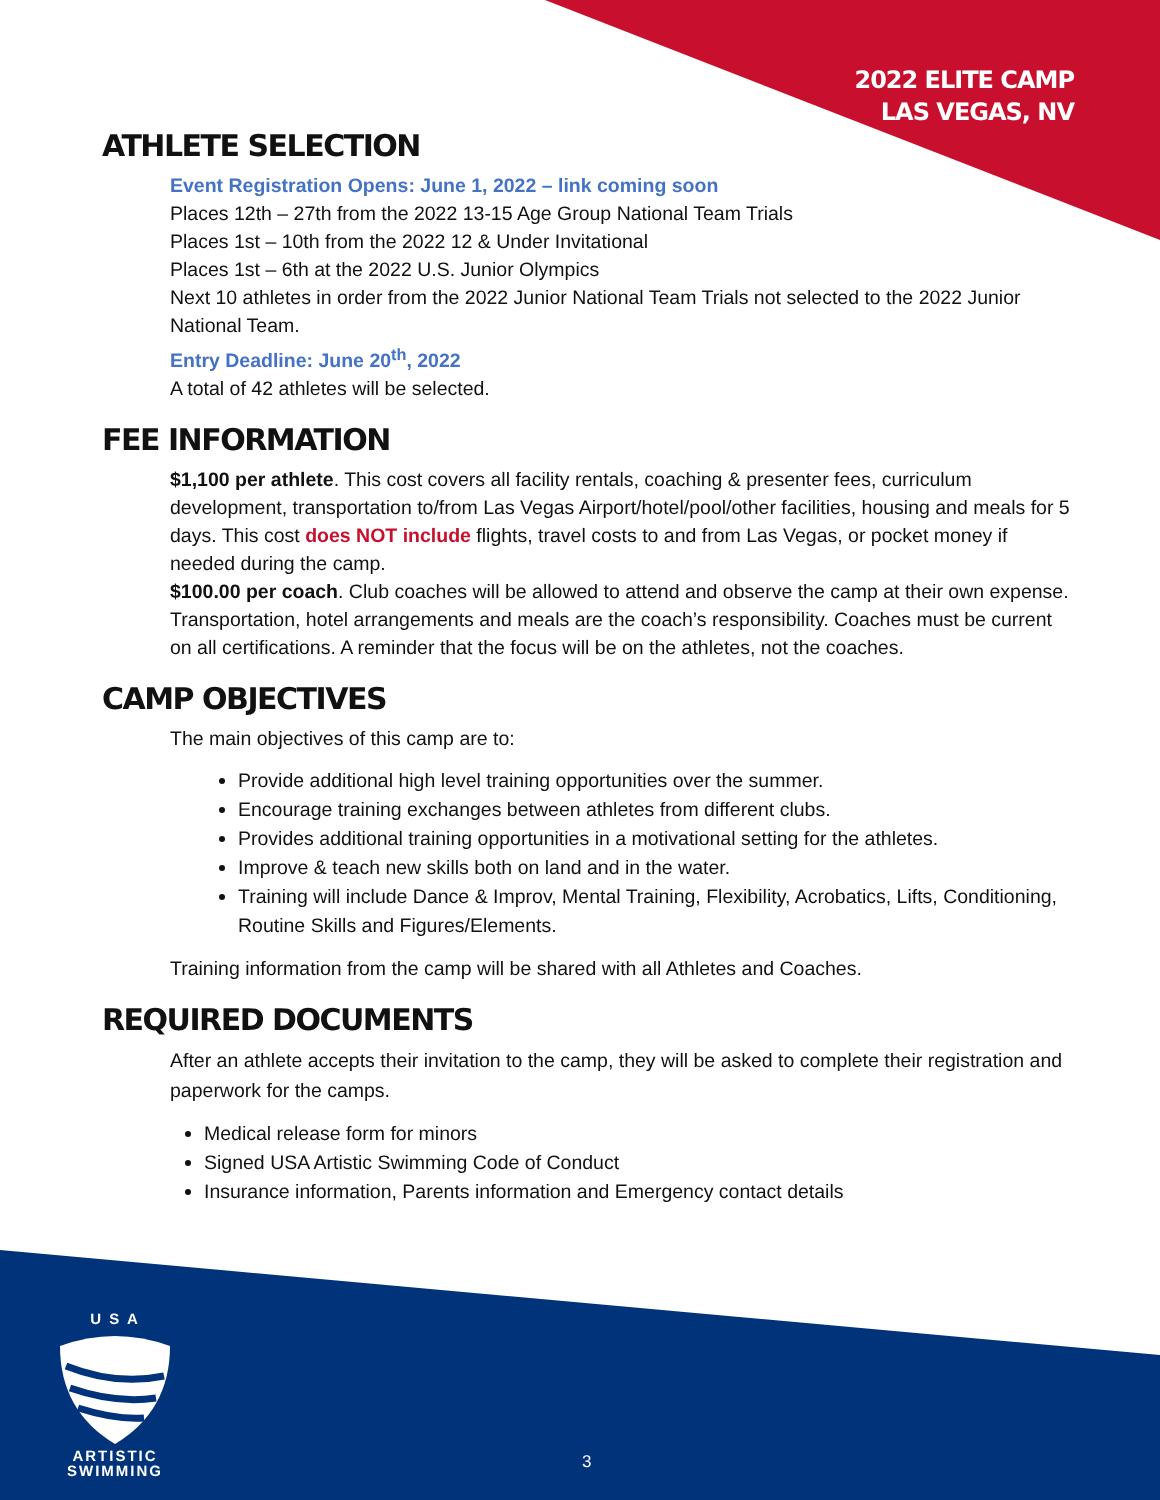2022 ELITE CAMP
LAS VEGAS, NV
ATHLETE SELECTION
Event Registration Opens: June 1, 2022 – link coming soon
Places 12th – 27th from the 2022 13-15 Age Group National Team Trials
Places 1st – 10th from the 2022 12 & Under Invitational
Places 1st – 6th at the 2022 U.S. Junior Olympics
Next 10 athletes in order from the 2022 Junior National Team Trials not selected to the 2022 Junior National Team.
Entry Deadline: June 20<sup>th</sup>, 2022
A total of 42 athletes will be selected.
FEE INFORMATION
$1,100 per athlete. This cost covers all facility rentals, coaching & presenter fees, curriculum development, transportation to/from Las Vegas Airport/hotel/pool/other facilities, housing and meals for 5 days. This cost does NOT include flights, travel costs to and from Las Vegas, or pocket money if needed during the camp.
$100.00 per coach. Club coaches will be allowed to attend and observe the camp at their own expense. Transportation, hotel arrangements and meals are the coach’s responsibility. Coaches must be current on all certifications. A reminder that the focus will be on the athletes, not the coaches.
CAMP OBJECTIVES
The main objectives of this camp are to:
Provide additional high level training opportunities over the summer.
Encourage training exchanges between athletes from different clubs.
Provides additional training opportunities in a motivational setting for the athletes.
Improve & teach new skills both on land and in the water.
Training will include Dance & Improv, Mental Training, Flexibility, Acrobatics, Lifts, Conditioning, Routine Skills and Figures/Elements.
Training information from the camp will be shared with all Athletes and Coaches.
REQUIRED DOCUMENTS
After an athlete accepts their invitation to the camp, they will be asked to complete their registration and paperwork for the camps.
Medical release form for minors
Signed USA Artistic Swimming Code of Conduct
Insurance information, Parents information and Emergency contact details
U S A
ARTISTIC
SWIMMING
3